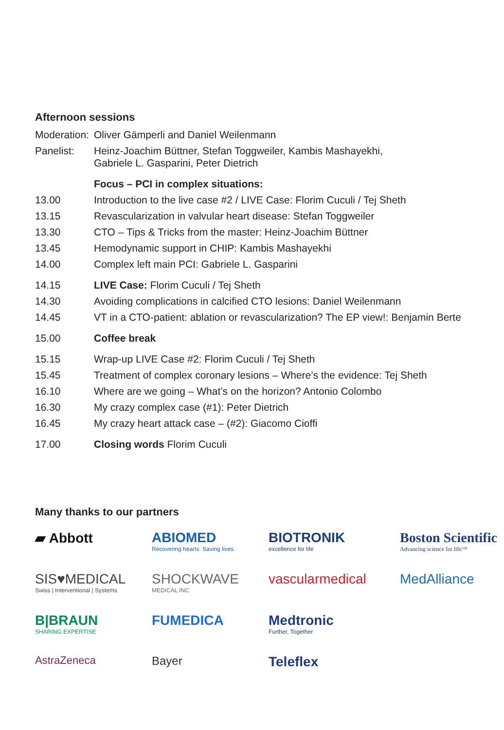Afternoon sessions
| Moderation: | Oliver Gämperli and Daniel Weilenmann |
| Panelist: | Heinz-Joachim Büttner, Stefan Toggweiler, Kambis Mashayekhi, Gabriele L. Gasparini, Peter Dietrich |
| | Focus – PCI in complex situations: |
| 13.00 | Introduction to the live case #2 / LIVE Case: Florim Cuculi / Tej Sheth |
| 13.15 | Revascularization in valvular heart disease: Stefan Toggweiler |
| 13.30 | CTO – Tips & Tricks from the master: Heinz-Joachim Büttner |
| 13.45 | Hemodynamic support in CHIP: Kambis Mashayekhi |
| 14.00 | Complex left main PCI: Gabriele L. Gasparini |
| 14.15 | LIVE Case: Florim Cuculi / Tej Sheth |
| 14.30 | Avoiding complications in calcified CTO lesions: Daniel Weilenmann |
| 14.45 | VT in a CTO-patient: ablation or revascularization? The EP view!: Benjamin Berte |
| 15.00 | Coffee break |
| 15.15 | Wrap-up LIVE Case #2: Florim Cuculi / Tej Sheth |
| 15.45 | Treatment of complex coronary lesions – Where’s the evidence: Tej Sheth |
| 16.10 | Where are we going – What’s on the horizon? Antonio Colombo |
| 16.30 | My crazy complex case (#1): Peter Dietrich |
| 16.45 | My crazy heart attack case – (#2): Giacomo Cioffi |
| 17.00 | Closing words Florim Cuculi |
Many thanks to our partners
▰ Abbott
ABIOMED
Recovering hearts. Saving lives.
BIOTRONIK
excellence for life
Boston Scientific
Advancing science for life™
SIS♥MEDICAL
Swiss | Interventional | Systems
SHOCKWAVE
MEDICAL INC
vascularmedical
MedAlliance
B|BRAUN
SHARING EXPERTISE
FUMEDICA
Medtronic
Further, Together
AstraZeneca
Bayer
Teleflex